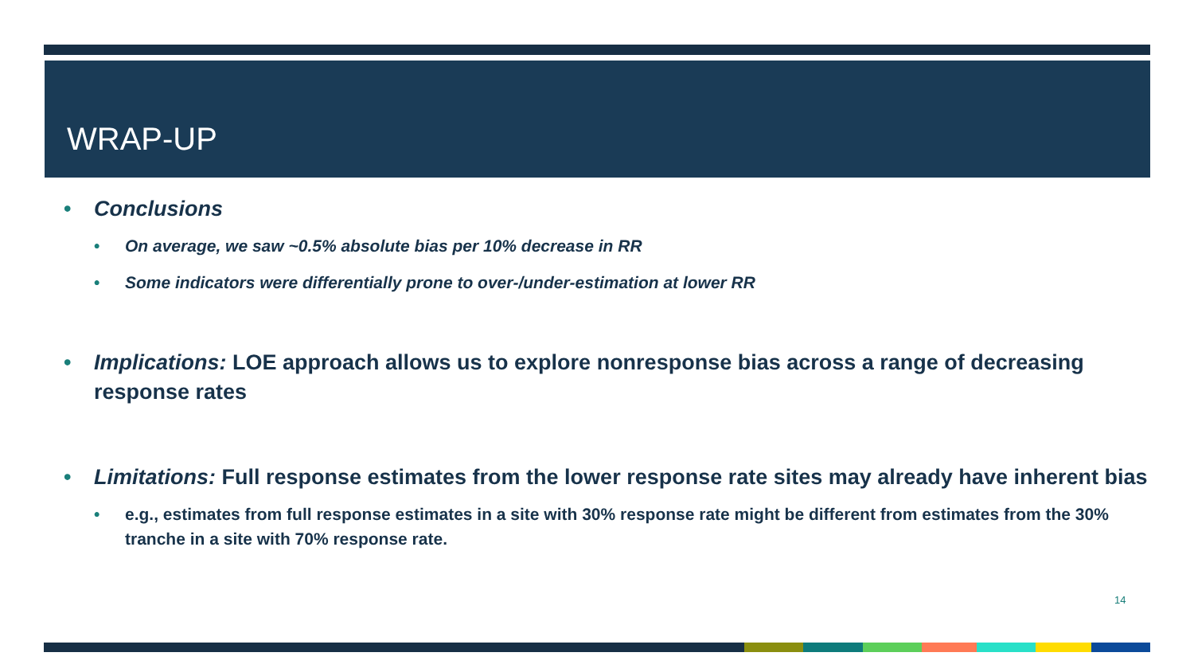WRAP-UP
• Conclusions
• On average, we saw ~0.5% absolute bias per 10% decrease in RR
• Some indicators were differentially prone to over-/under-estimation at lower RR
• Implications: LOE approach allows us to explore nonresponse bias across a range of decreasing response rates
• Limitations: Full response estimates from the lower response rate sites may already have inherent bias
• e.g., estimates from full response estimates in a site with 30% response rate might be different from estimates from the 30% tranche in a site with 70% response rate.
14